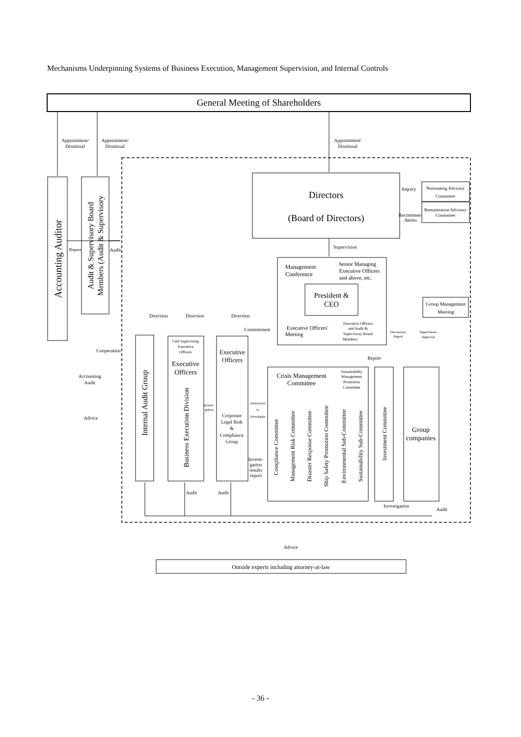Mechanisms Underpinning Systems of Business Execution, Management Supervision, and Internal Controls
General Meeting of Shareholders
Appointment/
Dismissal
Appointment/
Dismissal
Appointment/
Dismissal
Directors
(Board of Directors)
Inquiry
Nominating Advisory
Committee
Remuneration Advisory
Committee
Recommen-
dation
Supervision
Management
Conference
Senior Managing
Executive Officers
and above, etc.
President &
CEO
Group Management
Meeting
Executive Officers'
Meeting
Executive Officers
and Audit &
Supervisory Board
Members
Discussion/
Report
Supervision/
Approval
Report
Audit
Direction
Direction
Direction
Commitment
Cooperation
Report
Unit Supervising
Executive
Officers
Executive
Officers
Executive
Officers
Crisis Management
Committee
Sustainability
Management
Promotion
Committee
Accounting
Audit
Advice
Investi-
gation
Instruction
to
investigate
Corporate
Legal Risk
&
Compliance
Group
Investi-
gation
results
report
Group
companies
Audit
Audit
Investigation
Audit
Advice
Outside experts including attorney-at-law
Accounting Auditor
Audit & Supervisory Board
Members (Audit & Supervisory
Internal Audit Group
Business Execution Division
Compliance Committee
Management Risk Committee
Disaster Response Committee
Ship Safety Promotion Committee
Environmental Sub-Committee
Sustainability Sub-Committee
Investment Committee
- 36 -